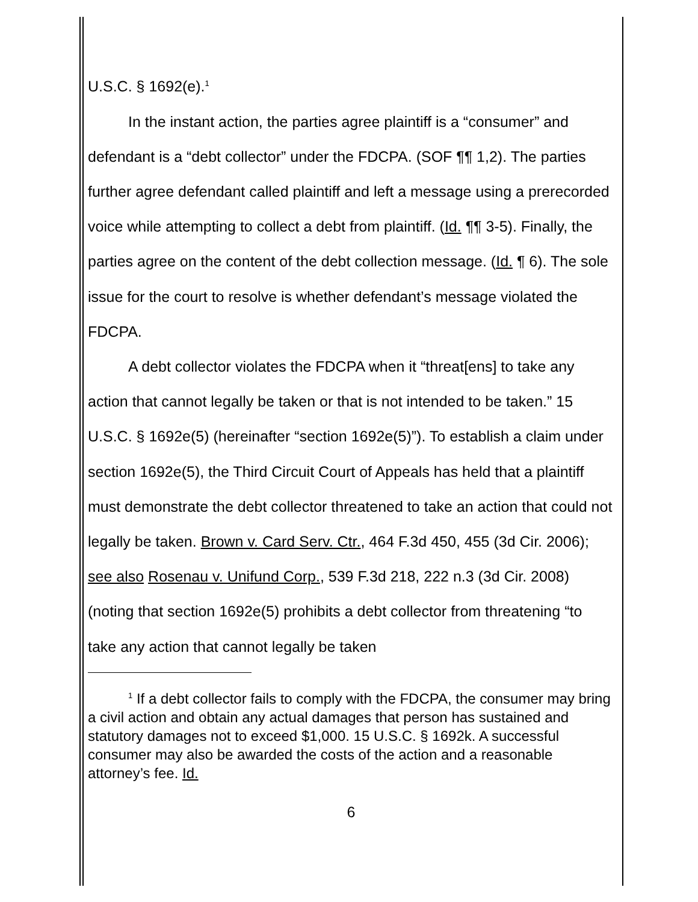U.S.C. § 1692(e).<sup>1</sup>
In the instant action, the parties agree plaintiff is a “consumer” and defendant is a “debt collector” under the FDCPA. (SOF ¶¶ 1,2). The parties further agree defendant called plaintiff and left a message using a prerecorded voice while attempting to collect a debt from plaintiff. (Id. ¶¶ 3-5). Finally, the parties agree on the content of the debt collection message. (Id. ¶ 6). The sole issue for the court to resolve is whether defendant’s message violated the FDCPA.
A debt collector violates the FDCPA when it “threat[ens] to take any action that cannot legally be taken or that is not intended to be taken.” 15 U.S.C. § 1692e(5) (hereinafter “section 1692e(5)”). To establish a claim under section 1692e(5), the Third Circuit Court of Appeals has held that a plaintiff must demonstrate the debt collector threatened to take an action that could not legally be taken. Brown v. Card Serv. Ctr., 464 F.3d 450, 455 (3d Cir. 2006); see also Rosenau v. Unifund Corp., 539 F.3d 218, 222 n.3 (3d Cir. 2008) (noting that section 1692e(5) prohibits a debt collector from threatening “to take any action that cannot legally be taken
<sup>1</sup> If a debt collector fails to comply with the FDCPA, the consumer may bring a civil action and obtain any actual damages that person has sustained and statutory damages not to exceed $1,000. 15 U.S.C. § 1692k. A successful consumer may also be awarded the costs of the action and a reasonable attorney’s fee. Id.
6